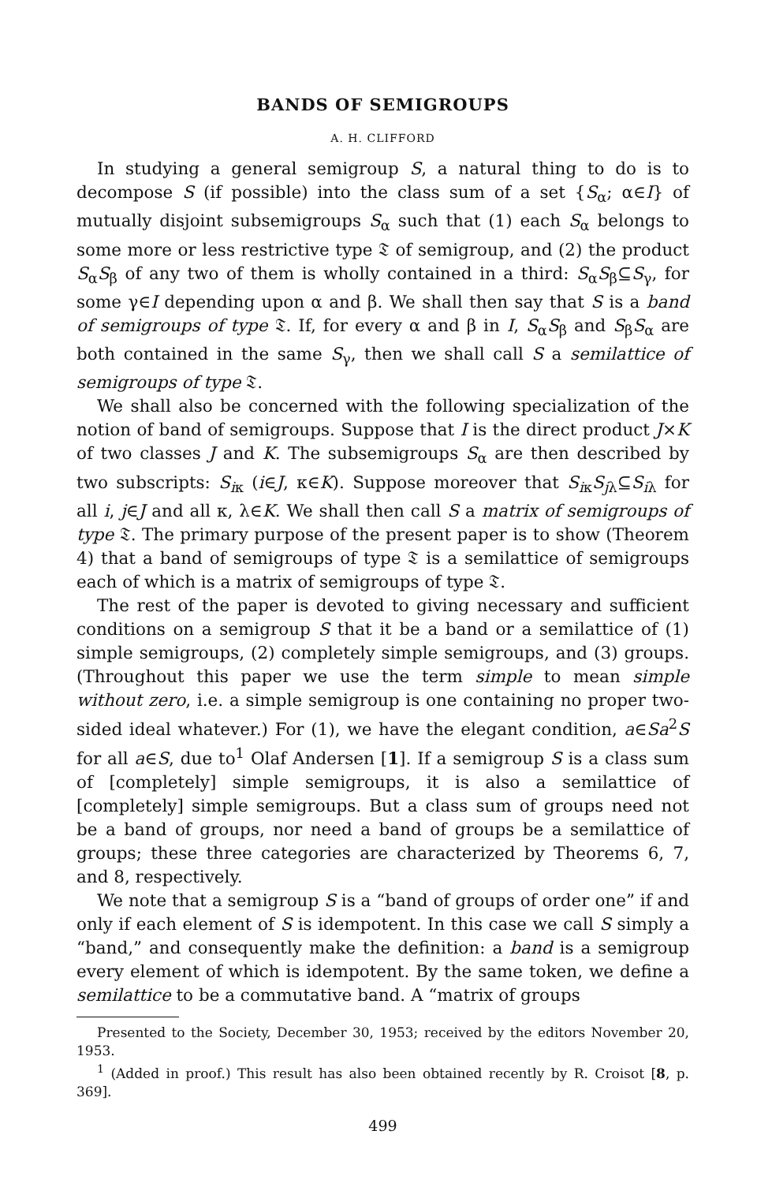BANDS OF SEMIGROUPS
A. H. CLIFFORD
In studying a general semigroup S, a natural thing to do is to decompose S (if possible) into the class sum of a set {S<sub>α</sub>; α∈I} of mutually disjoint subsemigroups S<sub>α</sub> such that (1) each S<sub>α</sub> belongs to some more or less restrictive type 𝔗 of semigroup, and (2) the product S<sub>α</sub>S<sub>β</sub> of any two of them is wholly contained in a third: S<sub>α</sub>S<sub>β</sub>⊆S<sub>γ</sub>, for some γ∈I depending upon α and β. We shall then say that S is a band of semigroups of type 𝔗. If, for every α and β in I, S<sub>α</sub>S<sub>β</sub> and S<sub>β</sub>S<sub>α</sub> are both contained in the same S<sub>γ</sub>, then we shall call S a semilattice of semigroups of type 𝔗.
We shall also be concerned with the following specialization of the notion of band of semigroups. Suppose that I is the direct product J×K of two classes J and K. The subsemigroups S<sub>α</sub> are then described by two subscripts: S<sub>iκ</sub> (i∈J, κ∈K). Suppose moreover that S<sub>iκ</sub>S<sub>jλ</sub>⊆S<sub>iλ</sub> for all i, j∈J and all κ, λ∈K. We shall then call S a matrix of semigroups of type 𝔗. The primary purpose of the present paper is to show (Theorem 4) that a band of semigroups of type 𝔗 is a semilattice of semigroups each of which is a matrix of semigroups of type 𝔗.
The rest of the paper is devoted to giving necessary and sufficient conditions on a semigroup S that it be a band or a semilattice of (1) simple semigroups, (2) completely simple semigroups, and (3) groups. (Throughout this paper we use the term simple to mean simple without zero, i.e. a simple semigroup is one containing no proper two-sided ideal whatever.) For (1), we have the elegant condition, a∈Sa<sup>2</sup>S for all a∈S, due to<sup>1</sup> Olaf Andersen [1]. If a semigroup S is a class sum of [completely] simple semigroups, it is also a semilattice of [completely] simple semigroups. But a class sum of groups need not be a band of groups, nor need a band of groups be a semilattice of groups; these three categories are characterized by Theorems 6, 7, and 8, respectively.
We note that a semigroup S is a “band of groups of order one” if and only if each element of S is idempotent. In this case we call S simply a “band,” and consequently make the definition: a band is a semigroup every element of which is idempotent. By the same token, we define a semilattice to be a commutative band. A “matrix of groups
Presented to the Society, December 30, 1953; received by the editors November 20, 1953.
<sup>1</sup> (Added in proof.) This result has also been obtained recently by R. Croisot [8, p. 369].
499